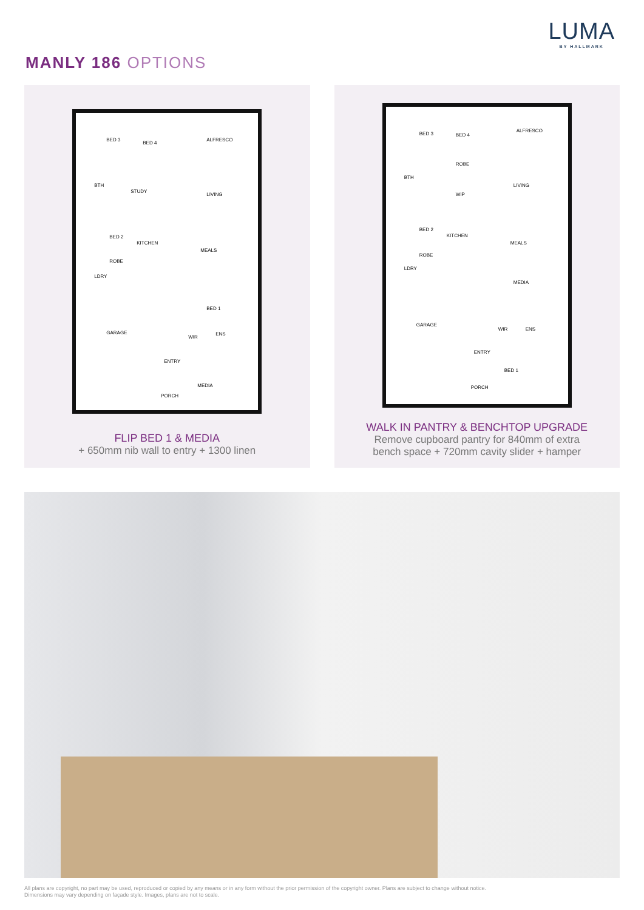MANLY 186 OPTIONS
LUMA
BY HALLMARK
BED 3
BED 4
ALFRESCO
BTH
STUDY
LIVING
BED 2
KITCHEN
MEALS
ROBE
LDRY
BED 1
GARAGE
WIR
ENS
ENTRY
MEDIA
PORCH
FLIP BED 1 & MEDIA
+ 650mm nib wall to entry + 1300 linen
BED 3 BED 4
ALFRESCO
ROBE
BTH
LIVING
WIP
BED 2
KITCHEN
MEALS
ROBE
LDRY
MEDIA
GARAGE
WIR ENS
ENTRY
BED 1
PORCH
WALK IN PANTRY & BENCHTOP UPGRADE
Remove cupboard pantry for 840mm of extra
bench space + 720mm cavity slider + hamper
All plans are copyright, no part may be used, reproduced or copied by any means or in any form without the prior permission of the copyright owner. Plans are subject to change without notice.
Dimensions may vary depending on façade style. Images, plans are not to scale.